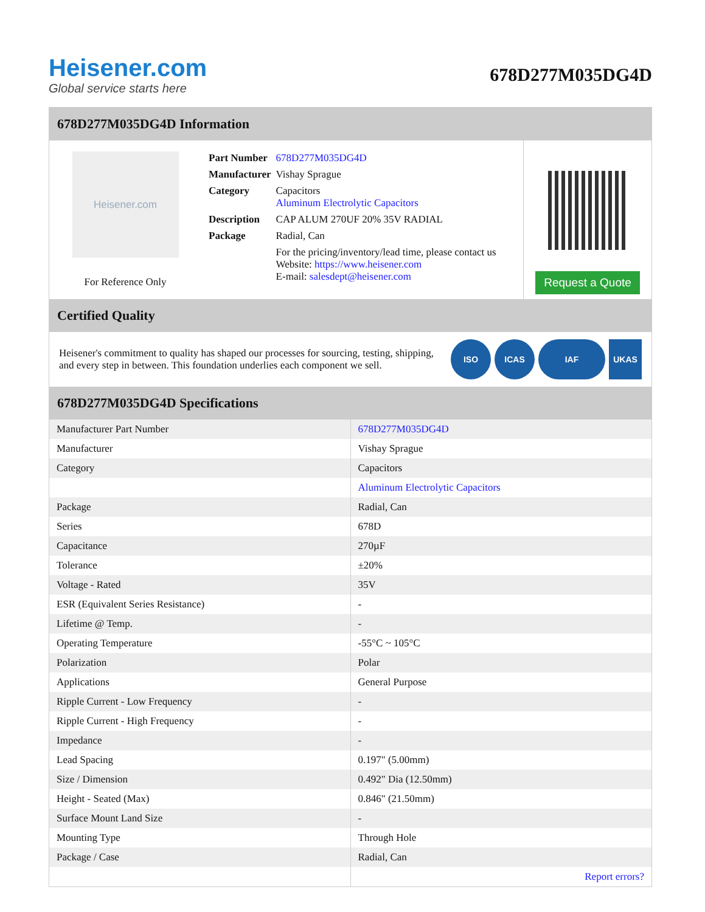Heisener.com
Global service starts here
678D277M035DG4D
678D277M035DG4D Information
Heisener.com
For Reference Only
| Part Number | 678D277M035DG4D |
| Manufacturer | Vishay Sprague |
| Category | Capacitors Aluminum Electrolytic Capacitors |
| Description | CAP ALUM 270UF 20% 35V RADIAL |
| Package | Radial, Can |
| | For the pricing/inventory/lead time, please contact us Website: https://www.heisener.com E-mail: salesdept@heisener.com |
Request a Quote
Certified Quality
Heisener's commitment to quality has shaped our processes for sourcing, testing, shipping, and every step in between. This foundation underlies each component we sell.
ISO ICAS IAF UKAS
678D277M035DG4D Specifications
| Manufacturer Part Number | 678D277M035DG4D |
| Manufacturer | Vishay Sprague |
| Category | Capacitors |
| | Aluminum Electrolytic Capacitors |
| Package | Radial, Can |
| Series | 678D |
| Capacitance | 270µF |
| Tolerance | ±20% |
| Voltage - Rated | 35V |
| ESR (Equivalent Series Resistance) | - |
| Lifetime @ Temp. | - |
| Operating Temperature | -55°C ~ 105°C |
| Polarization | Polar |
| Applications | General Purpose |
| Ripple Current - Low Frequency | - |
| Ripple Current - High Frequency | - |
| Impedance | - |
| Lead Spacing | 0.197" (5.00mm) |
| Size / Dimension | 0.492" Dia (12.50mm) |
| Height - Seated (Max) | 0.846" (21.50mm) |
| Surface Mount Land Size | - |
| Mounting Type | Through Hole |
| Package / Case | Radial, Can |
| | Report errors? |